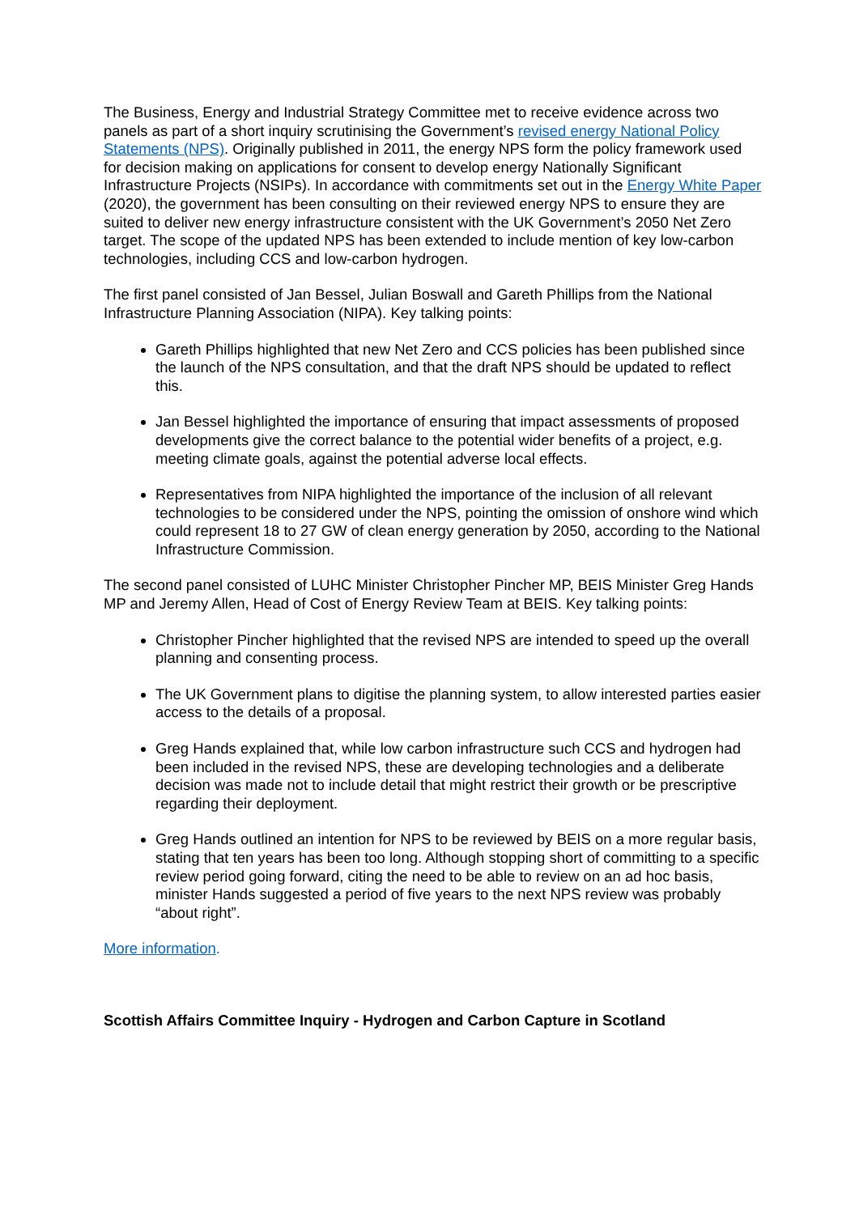The Business, Energy and Industrial Strategy Committee met to receive evidence across two panels as part of a short inquiry scrutinising the Government’s revised energy National Policy Statements (NPS). Originally published in 2011, the energy NPS form the policy framework used for decision making on applications for consent to develop energy Nationally Significant Infrastructure Projects (NSIPs). In accordance with commitments set out in the Energy White Paper (2020), the government has been consulting on their reviewed energy NPS to ensure they are suited to deliver new energy infrastructure consistent with the UK Government’s 2050 Net Zero target. The scope of the updated NPS has been extended to include mention of key low-carbon technologies, including CCS and low-carbon hydrogen.
The first panel consisted of Jan Bessel, Julian Boswall and Gareth Phillips from the National Infrastructure Planning Association (NIPA). Key talking points:
Gareth Phillips highlighted that new Net Zero and CCS policies has been published since the launch of the NPS consultation, and that the draft NPS should be updated to reflect this.
Jan Bessel highlighted the importance of ensuring that impact assessments of proposed developments give the correct balance to the potential wider benefits of a project, e.g. meeting climate goals, against the potential adverse local effects.
Representatives from NIPA highlighted the importance of the inclusion of all relevant technologies to be considered under the NPS, pointing the omission of onshore wind which could represent 18 to 27 GW of clean energy generation by 2050, according to the National Infrastructure Commission.
The second panel consisted of LUHC Minister Christopher Pincher MP, BEIS Minister Greg Hands MP and Jeremy Allen, Head of Cost of Energy Review Team at BEIS. Key talking points:
Christopher Pincher highlighted that the revised NPS are intended to speed up the overall planning and consenting process.
The UK Government plans to digitise the planning system, to allow interested parties easier access to the details of a proposal.
Greg Hands explained that, while low carbon infrastructure such CCS and hydrogen had been included in the revised NPS, these are developing technologies and a deliberate decision was made not to include detail that might restrict their growth or be prescriptive regarding their deployment.
Greg Hands outlined an intention for NPS to be reviewed by BEIS on a more regular basis, stating that ten years has been too long. Although stopping short of committing to a specific review period going forward, citing the need to be able to review on an ad hoc basis, minister Hands suggested a period of five years to the next NPS review was probably “about right”.
More information.
Scottish Affairs Committee Inquiry - Hydrogen and Carbon Capture in Scotland